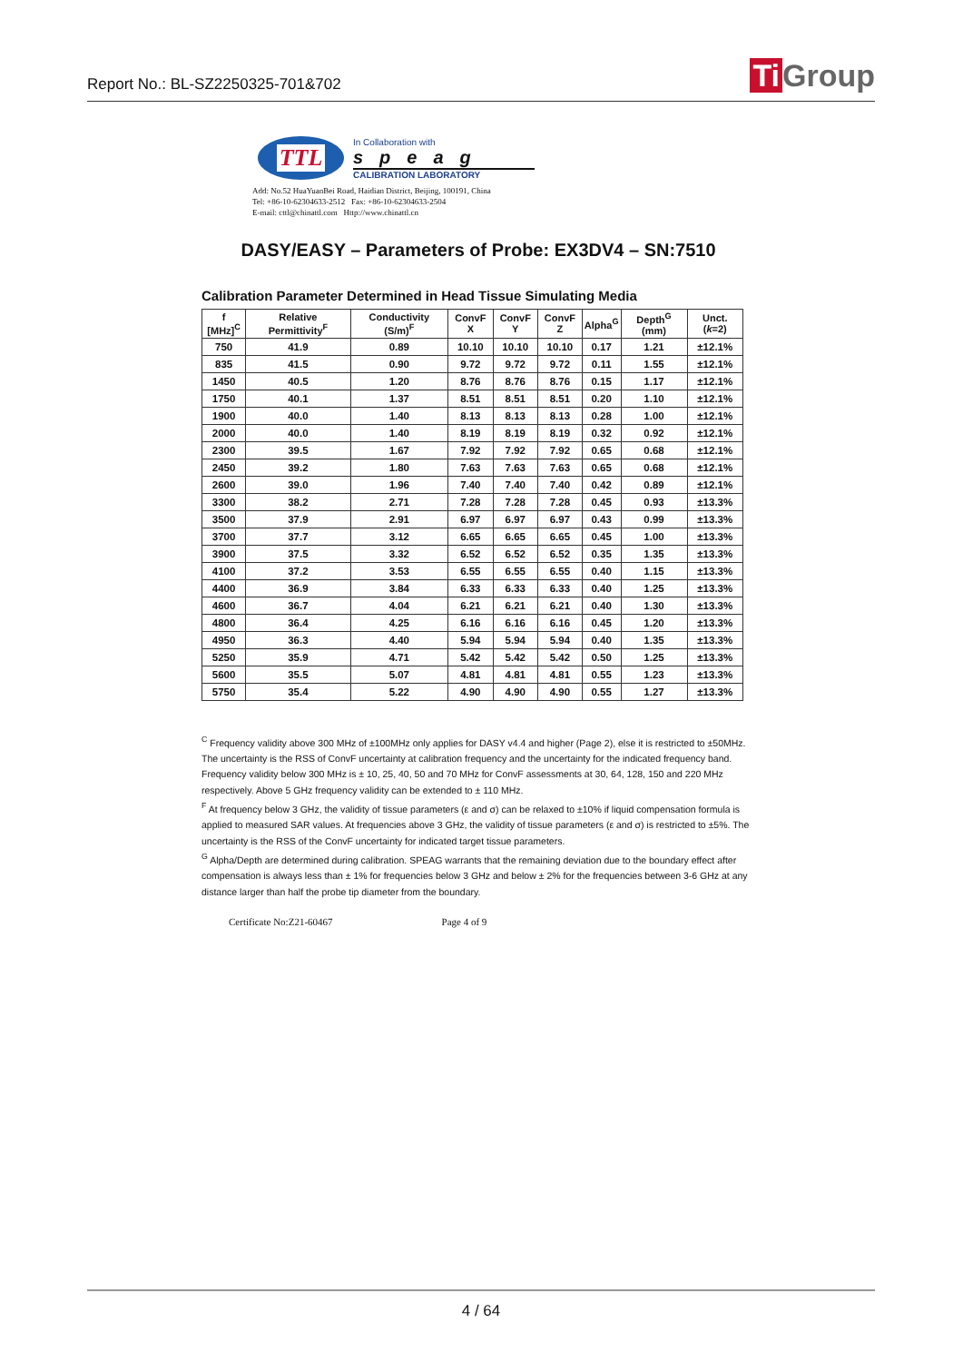Report No.: BL-SZ2250325-701&702
Ti Group
TTL
In Collaboration with
speag
CALIBRATION LABORATORY
Add: No.52 HuaYuanBei Road, Haidian District, Beijing, 100191, China
Tel: +86-10-62304633-2512 Fax: +86-10-62304633-2504
E-mail: cttl@chinattl.com Http://www.chinattl.cn
DASY/EASY – Parameters of Probe: EX3DV4 – SN:7510
Calibration Parameter Determined in Head Tissue Simulating Media
| f [MHz]<sup>C</sup> | Relative Permittivity<sup>F</sup> | Conductivity (S/m)<sup>F</sup> | ConvF X | ConvF Y | ConvF Z | Alpha<sup>G</sup> | Depth<sup>G</sup> (mm) | Unct. ( k =2) |
| --- | --- | --- | --- | --- | --- | --- | --- | --- |
| 750 | 41.9 | 0.89 | 10.10 | 10.10 | 10.10 | 0.17 | 1.21 | ±12.1% |
| 835 | 41.5 | 0.90 | 9.72 | 9.72 | 9.72 | 0.11 | 1.55 | ±12.1% |
| 1450 | 40.5 | 1.20 | 8.76 | 8.76 | 8.76 | 0.15 | 1.17 | ±12.1% |
| 1750 | 40.1 | 1.37 | 8.51 | 8.51 | 8.51 | 0.20 | 1.10 | ±12.1% |
| 1900 | 40.0 | 1.40 | 8.13 | 8.13 | 8.13 | 0.28 | 1.00 | ±12.1% |
| 2000 | 40.0 | 1.40 | 8.19 | 8.19 | 8.19 | 0.32 | 0.92 | ±12.1% |
| 2300 | 39.5 | 1.67 | 7.92 | 7.92 | 7.92 | 0.65 | 0.68 | ±12.1% |
| 2450 | 39.2 | 1.80 | 7.63 | 7.63 | 7.63 | 0.65 | 0.68 | ±12.1% |
| 2600 | 39.0 | 1.96 | 7.40 | 7.40 | 7.40 | 0.42 | 0.89 | ±12.1% |
| 3300 | 38.2 | 2.71 | 7.28 | 7.28 | 7.28 | 0.45 | 0.93 | ±13.3% |
| 3500 | 37.9 | 2.91 | 6.97 | 6.97 | 6.97 | 0.43 | 0.99 | ±13.3% |
| 3700 | 37.7 | 3.12 | 6.65 | 6.65 | 6.65 | 0.45 | 1.00 | ±13.3% |
| 3900 | 37.5 | 3.32 | 6.52 | 6.52 | 6.52 | 0.35 | 1.35 | ±13.3% |
| 4100 | 37.2 | 3.53 | 6.55 | 6.55 | 6.55 | 0.40 | 1.15 | ±13.3% |
| 4400 | 36.9 | 3.84 | 6.33 | 6.33 | 6.33 | 0.40 | 1.25 | ±13.3% |
| 4600 | 36.7 | 4.04 | 6.21 | 6.21 | 6.21 | 0.40 | 1.30 | ±13.3% |
| 4800 | 36.4 | 4.25 | 6.16 | 6.16 | 6.16 | 0.45 | 1.20 | ±13.3% |
| 4950 | 36.3 | 4.40 | 5.94 | 5.94 | 5.94 | 0.40 | 1.35 | ±13.3% |
| 5250 | 35.9 | 4.71 | 5.42 | 5.42 | 5.42 | 0.50 | 1.25 | ±13.3% |
| 5600 | 35.5 | 5.07 | 4.81 | 4.81 | 4.81 | 0.55 | 1.23 | ±13.3% |
| 5750 | 35.4 | 5.22 | 4.90 | 4.90 | 4.90 | 0.55 | 1.27 | ±13.3% |
<sup>C</sup> Frequency validity above 300 MHz of ±100MHz only applies for DASY v4.4 and higher (Page 2), else it is restricted to ±50MHz. The uncertainty is the RSS of ConvF uncertainty at calibration frequency and the uncertainty for the indicated frequency band. Frequency validity below 300 MHz is ± 10, 25, 40, 50 and 70 MHz for ConvF assessments at 30, 64, 128, 150 and 220 MHz respectively. Above 5 GHz frequency validity can be extended to ± 110 MHz.
<sup>F</sup> At frequency below 3 GHz, the validity of tissue parameters (ε and σ) can be relaxed to ±10% if liquid compensation formula is applied to measured SAR values. At frequencies above 3 GHz, the validity of tissue parameters (ε and σ) is restricted to ±5%. The uncertainty is the RSS of the ConvF uncertainty for indicated target tissue parameters.
<sup>G</sup> Alpha/Depth are determined during calibration. SPEAG warrants that the remaining deviation due to the boundary effect after compensation is always less than ± 1% for frequencies below 3 GHz and below ± 2% for the frequencies between 3-6 GHz at any distance larger than half the probe tip diameter from the boundary.
Certificate No:Z21-60467 Page 4 of 9
4 / 64